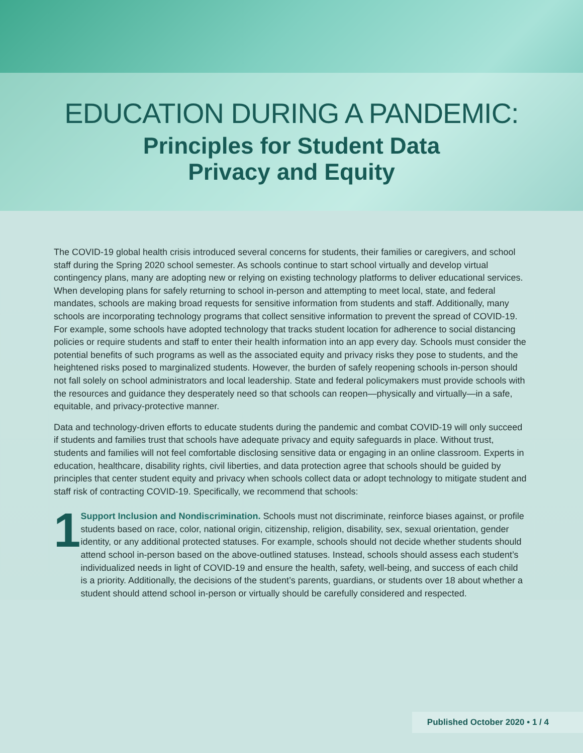EDUCATION DURING A PANDEMIC:
Principles for Student Data
Privacy and Equity
The COVID-19 global health crisis introduced several concerns for students, their families or caregivers, and school staff during the Spring 2020 school semester. As schools continue to start school virtually and develop virtual contingency plans, many are adopting new or relying on existing technology platforms to deliver educational services. When developing plans for safely returning to school in-person and attempting to meet local, state, and federal mandates, schools are making broad requests for sensitive information from students and staff. Additionally, many schools are incorporating technology programs that collect sensitive information to prevent the spread of COVID-19. For example, some schools have adopted technology that tracks student location for adherence to social distancing policies or require students and staff to enter their health information into an app every day. Schools must consider the potential benefits of such programs as well as the associated equity and privacy risks they pose to students, and the heightened risks posed to marginalized students. However, the burden of safely reopening schools in-person should not fall solely on school administrators and local leadership. State and federal policymakers must provide schools with the resources and guidance they desperately need so that schools can reopen—physically and virtually—in a safe, equitable, and privacy-protective manner.
Data and technology-driven efforts to educate students during the pandemic and combat COVID-19 will only succeed if students and families trust that schools have adequate privacy and equity safeguards in place. Without trust, students and families will not feel comfortable disclosing sensitive data or engaging in an online classroom. Experts in education, healthcare, disability rights, civil liberties, and data protection agree that schools should be guided by principles that center student equity and privacy when schools collect data or adopt technology to mitigate student and staff risk of contracting COVID-19. Specifically, we recommend that schools:
1
Support Inclusion and Nondiscrimination. Schools must not discriminate, reinforce biases against, or profile students based on race, color, national origin, citizenship, religion, disability, sex, sexual orientation, gender identity, or any additional protected statuses. For example, schools should not decide whether students should attend school in-person based on the above-outlined statuses. Instead, schools should assess each student’s individualized needs in light of COVID-19 and ensure the health, safety, well-being, and success of each child is a priority. Additionally, the decisions of the student’s parents, guardians, or students over 18 about whether a student should attend school in-person or virtually should be carefully considered and respected.
Published October 2020 • 1 / 4